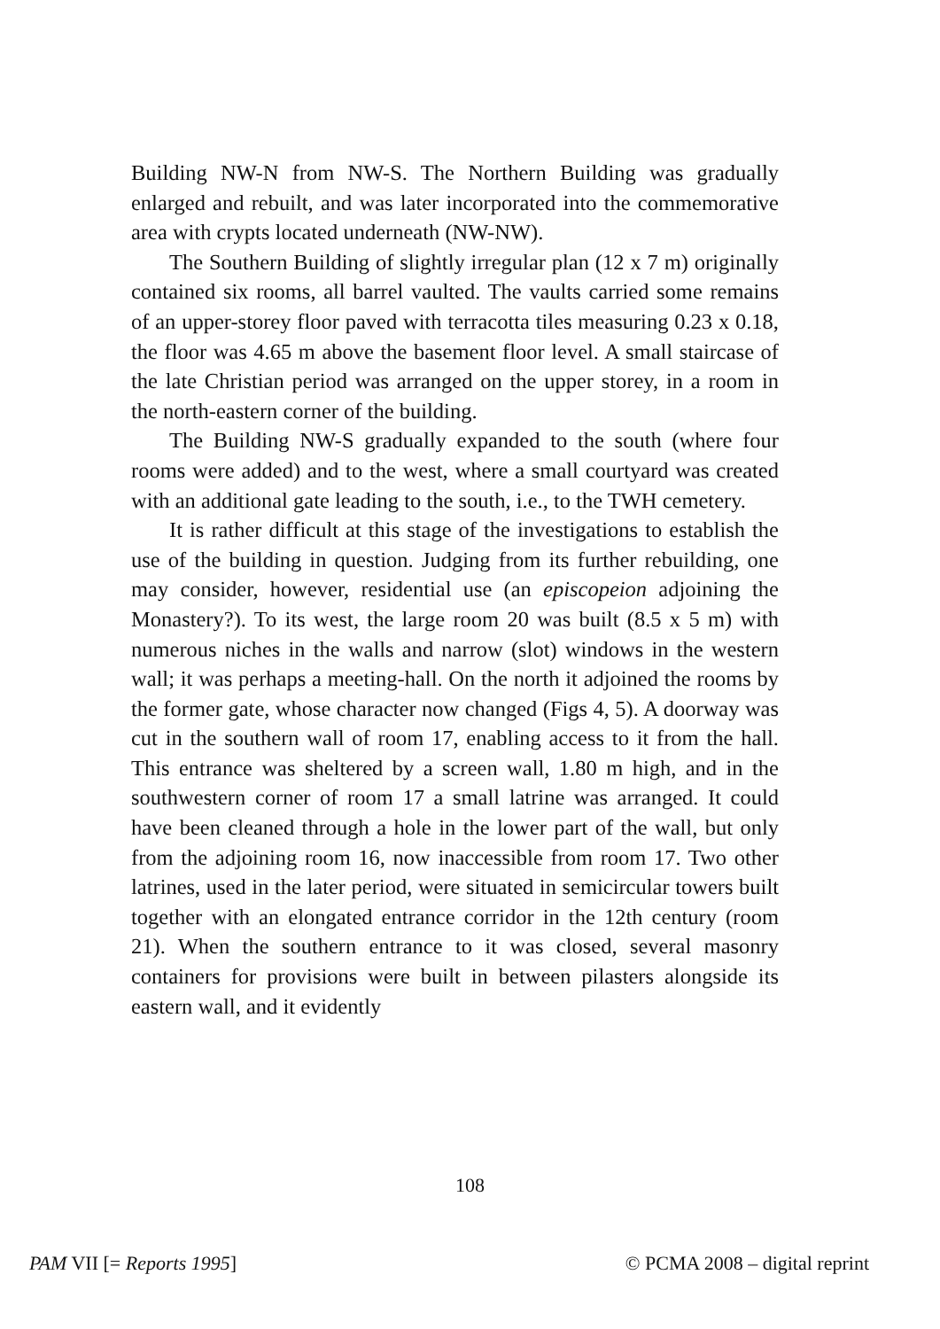Building NW-N from NW-S. The Northern Building was gradually enlarged and rebuilt, and was later incorporated into the commemorative area with crypts located underneath (NW-NW).
The Southern Building of slightly irregular plan (12 x 7 m) originally contained six rooms, all barrel vaulted. The vaults carried some remains of an upper-storey floor paved with terracotta tiles measuring 0.23 x 0.18, the floor was 4.65 m above the basement floor level. A small staircase of the late Christian period was arranged on the upper storey, in a room in the north-eastern corner of the building.
The Building NW-S gradually expanded to the south (where four rooms were added) and to the west, where a small courtyard was created with an additional gate leading to the south, i.e., to the TWH cemetery.
It is rather difficult at this stage of the investigations to establish the use of the building in question. Judging from its further rebuilding, one may consider, however, residential use (an episcopeion adjoining the Monastery?). To its west, the large room 20 was built (8.5 x 5 m) with numerous niches in the walls and narrow (slot) windows in the western wall; it was perhaps a meeting-hall. On the north it adjoined the rooms by the former gate, whose character now changed (Figs 4, 5). A doorway was cut in the southern wall of room 17, enabling access to it from the hall. This entrance was sheltered by a screen wall, 1.80 m high, and in the southwestern corner of room 17 a small latrine was arranged. It could have been cleaned through a hole in the lower part of the wall, but only from the adjoining room 16, now inaccessible from room 17. Two other latrines, used in the later period, were situated in semicircular towers built together with an elongated entrance corridor in the 12th century (room 21). When the southern entrance to it was closed, several masonry containers for provisions were built in between pilasters alongside its eastern wall, and it evidently
108
PAM VII [= Reports 1995] © PCMA 2008 – digital reprint